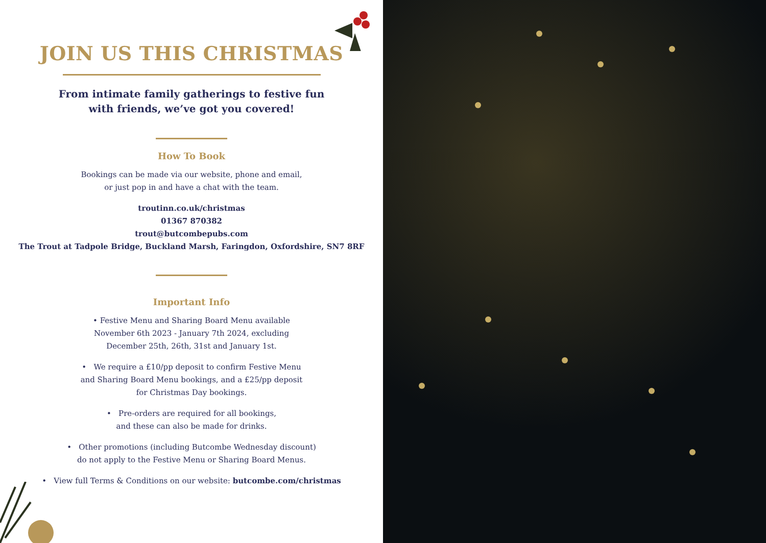JOIN US THIS CHRISTMAS
From intimate family gatherings to festive fun
with friends, we’ve got you covered!
How To Book
Bookings can be made via our website, phone and email,
or just pop in and have a chat with the team.
troutinn.co.uk/christmas
01367 870382
trout@butcombepubs.com
The Trout at Tadpole Bridge, Buckland Marsh, Faringdon, Oxfordshire, SN7 8RF
Important Info
• Festive Menu and Sharing Board Menu available
November 6th 2023 - January 7th 2024, excluding
December 25th, 26th, 31st and January 1st.
• We require a £10/pp deposit to confirm Festive Menu
and Sharing Board Menu bookings, and a £25/pp deposit
for Christmas Day bookings.
• Pre-orders are required for all bookings,
and these can also be made for drinks.
• Other promotions (including Butcombe Wednesday discount)
do not apply to the Festive Menu or Sharing Board Menus.
• View full Terms & Conditions on our website: butcombe.com/christmas